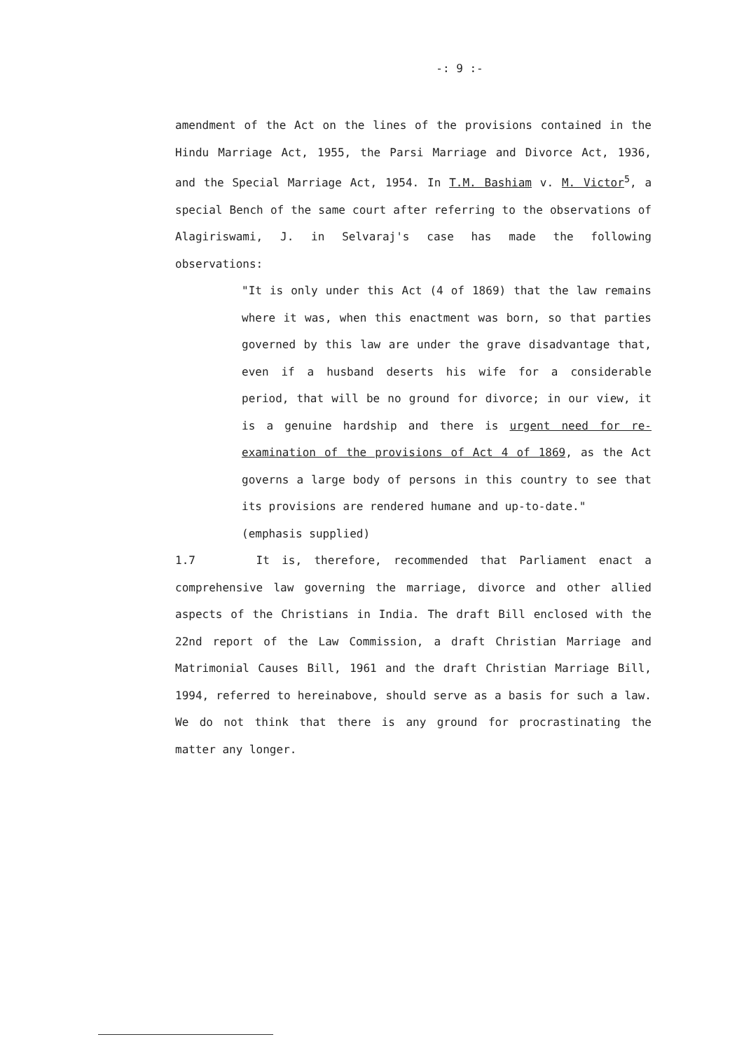-: 9 :-
amendment of the Act on the lines of the provisions contained in the Hindu Marriage Act, 1955, the Parsi Marriage and Divorce Act, 1936, and the Special Marriage Act, 1954. In T.M. Bashiam v. M. Victor<sup>5</sup>, a special Bench of the same court after referring to the observations of Alagiriswami, J. in Selvaraj's case has made the following observations:
"It is only under this Act (4 of 1869) that the law remains where it was, when this enactment was born, so that parties governed by this law are under the grave disadvantage that, even if a husband deserts his wife for a considerable period, that will be no ground for divorce; in our view, it is a genuine hardship and there is urgent need for re-examination of the provisions of Act 4 of 1869, as the Act governs a large body of persons in this country to see that its provisions are rendered humane and up-to-date."
(emphasis supplied)
1.7 It is, therefore, recommended that Parliament enact a comprehensive law governing the marriage, divorce and other allied aspects of the Christians in India. The draft Bill enclosed with the 22nd report of the Law Commission, a draft Christian Marriage and Matrimonial Causes Bill, 1961 and the draft Christian Marriage Bill, 1994, referred to hereinabove, should serve as a basis for such a law. We do not think that there is any ground for procrastinating the matter any longer.